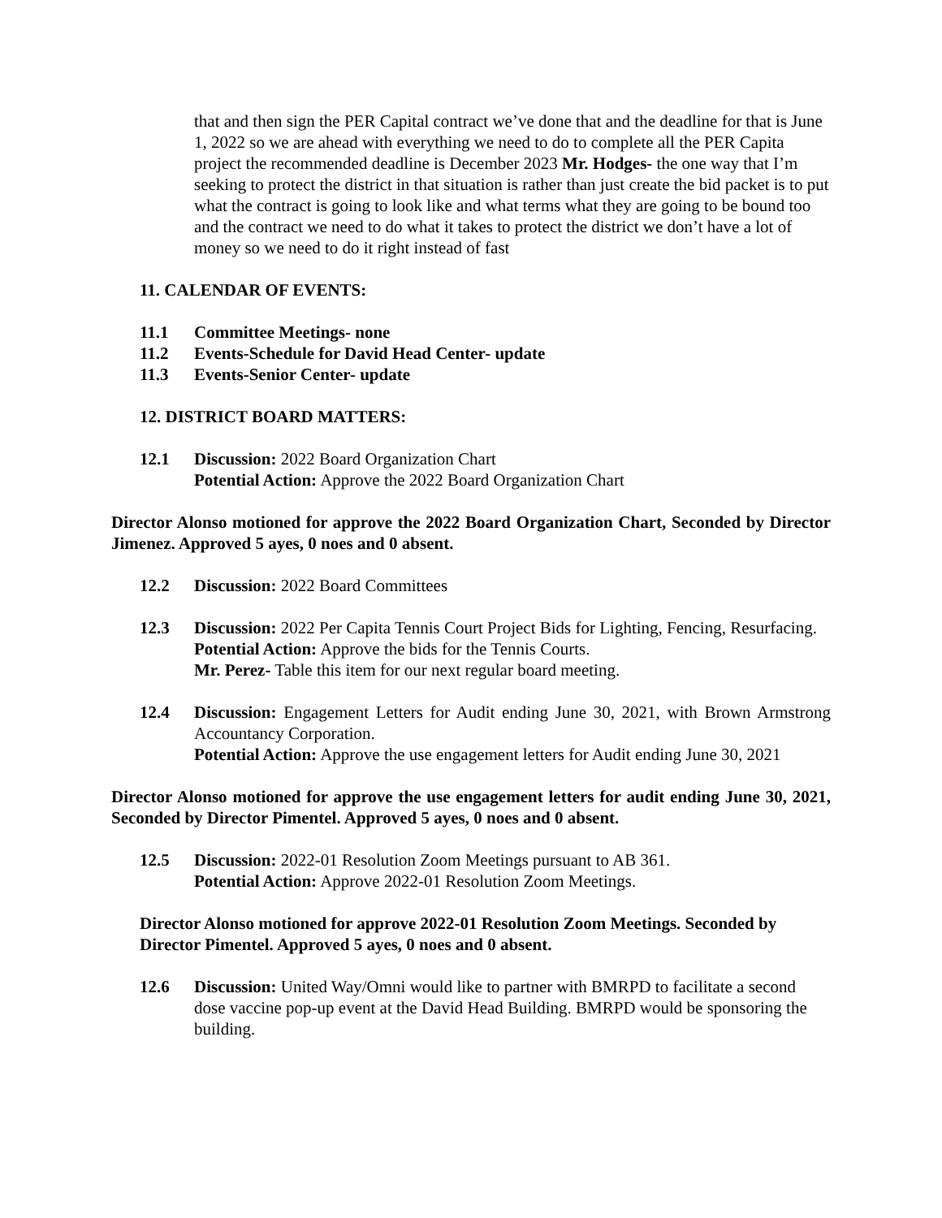that and then sign the PER Capital contract we’ve done that and the deadline for that is June 1, 2022 so we are ahead with everything we need to do to complete all the PER Capita project the recommended deadline is December 2023 Mr. Hodges- the one way that I’m seeking to protect the district in that situation is rather than just create the bid packet is to put what the contract is going to look like and what terms what they are going to be bound too and the contract we need to do what it takes to protect the district we don’t have a lot of money so we need to do it right instead of fast
11. CALENDAR OF EVENTS:
11.1 Committee Meetings- none
11.2 Events-Schedule for David Head Center- update
11.3 Events-Senior Center- update
12. DISTRICT BOARD MATTERS:
12.1 Discussion: 2022 Board Organization Chart
Potential Action: Approve the 2022 Board Organization Chart
Director Alonso motioned for approve the 2022 Board Organization Chart, Seconded by Director Jimenez. Approved 5 ayes, 0 noes and 0 absent.
12.2 Discussion: 2022 Board Committees
12.3 Discussion: 2022 Per Capita Tennis Court Project Bids for Lighting, Fencing, Resurfacing.
Potential Action: Approve the bids for the Tennis Courts.
Mr. Perez- Table this item for our next regular board meeting.
12.4 Discussion: Engagement Letters for Audit ending June 30, 2021, with Brown Armstrong Accountancy Corporation.
Potential Action: Approve the use engagement letters for Audit ending June 30, 2021
Director Alonso motioned for approve the use engagement letters for audit ending June 30, 2021, Seconded by Director Pimentel. Approved 5 ayes, 0 noes and 0 absent.
12.5 Discussion: 2022-01 Resolution Zoom Meetings pursuant to AB 361.
Potential Action: Approve 2022-01 Resolution Zoom Meetings.
Director Alonso motioned for approve 2022-01 Resolution Zoom Meetings. Seconded by Director Pimentel. Approved 5 ayes, 0 noes and 0 absent.
12.6 Discussion: United Way/Omni would like to partner with BMRPD to facilitate a second dose vaccine pop-up event at the David Head Building. BMRPD would be sponsoring the building.